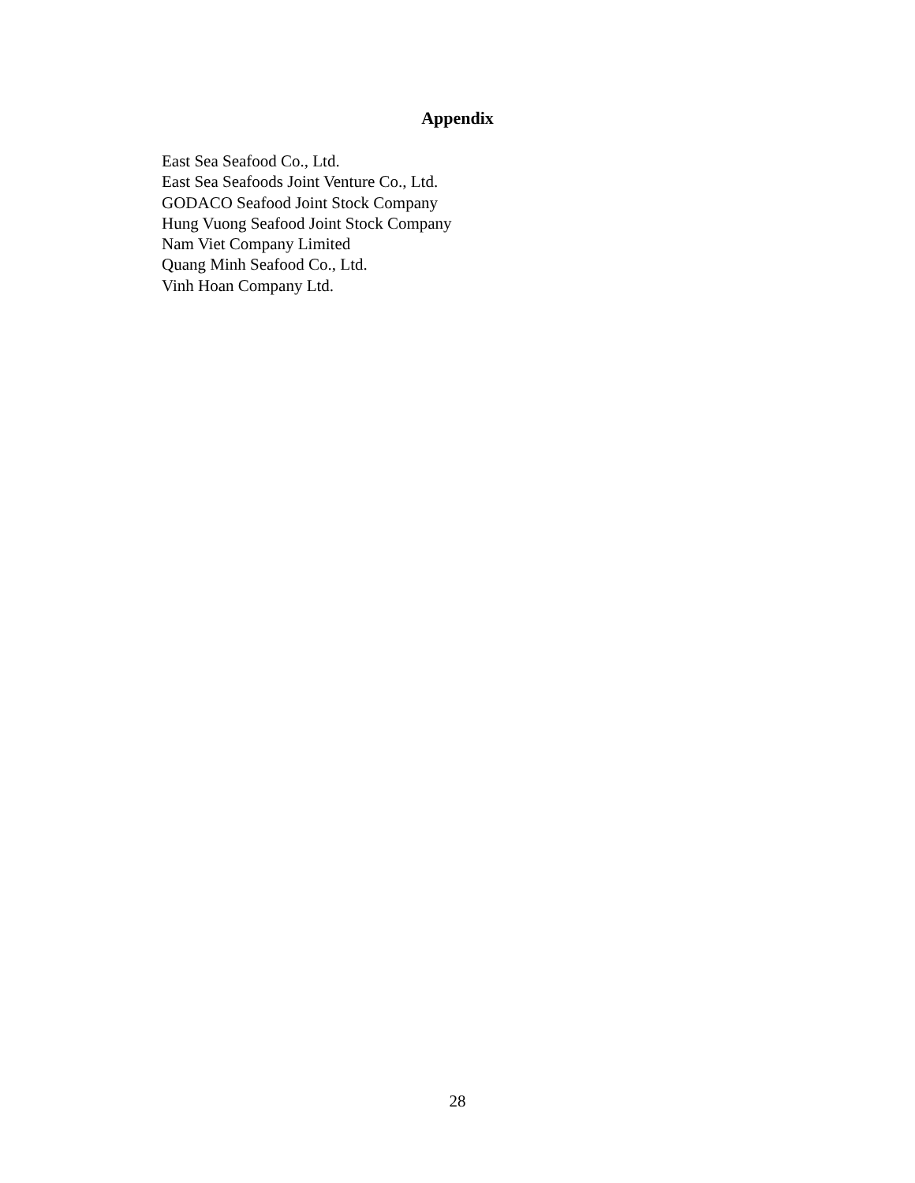Appendix
East Sea Seafood Co., Ltd.
East Sea Seafoods Joint Venture Co., Ltd.
GODACO Seafood Joint Stock Company
Hung Vuong Seafood Joint Stock Company
Nam Viet Company Limited
Quang Minh Seafood Co., Ltd.
Vinh Hoan Company Ltd.
28